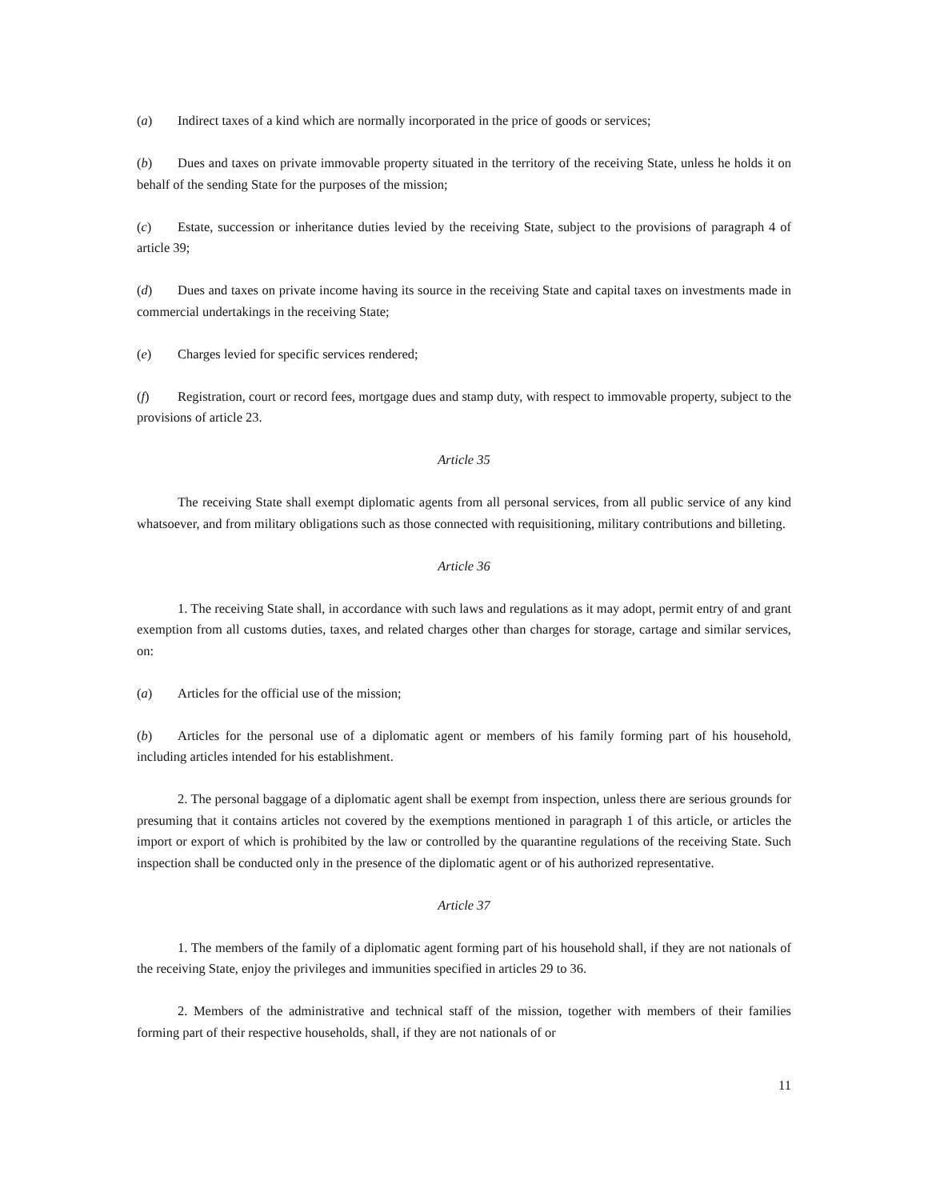(a) Indirect taxes of a kind which are normally incorporated in the price of goods or services;
(b) Dues and taxes on private immovable property situated in the territory of the receiving State, unless he holds it on behalf of the sending State for the purposes of the mission;
(c) Estate, succession or inheritance duties levied by the receiving State, subject to the provisions of paragraph 4 of article 39;
(d) Dues and taxes on private income having its source in the receiving State and capital taxes on investments made in commercial undertakings in the receiving State;
(e) Charges levied for specific services rendered;
(f) Registration, court or record fees, mortgage dues and stamp duty, with respect to immovable property, subject to the provisions of article 23.
Article 35
The receiving State shall exempt diplomatic agents from all personal services, from all public service of any kind whatsoever, and from military obligations such as those connected with requisitioning, military contributions and billeting.
Article 36
1. The receiving State shall, in accordance with such laws and regulations as it may adopt, permit entry of and grant exemption from all customs duties, taxes, and related charges other than charges for storage, cartage and similar services, on:
(a) Articles for the official use of the mission;
(b) Articles for the personal use of a diplomatic agent or members of his family forming part of his household, including articles intended for his establishment.
2. The personal baggage of a diplomatic agent shall be exempt from inspection, unless there are serious grounds for presuming that it contains articles not covered by the exemptions mentioned in paragraph 1 of this article, or articles the import or export of which is prohibited by the law or controlled by the quarantine regulations of the receiving State. Such inspection shall be conducted only in the presence of the diplomatic agent or of his authorized representative.
Article 37
1. The members of the family of a diplomatic agent forming part of his household shall, if they are not nationals of the receiving State, enjoy the privileges and immunities specified in articles 29 to 36.
2. Members of the administrative and technical staff of the mission, together with members of their families forming part of their respective households, shall, if they are not nationals of or
11